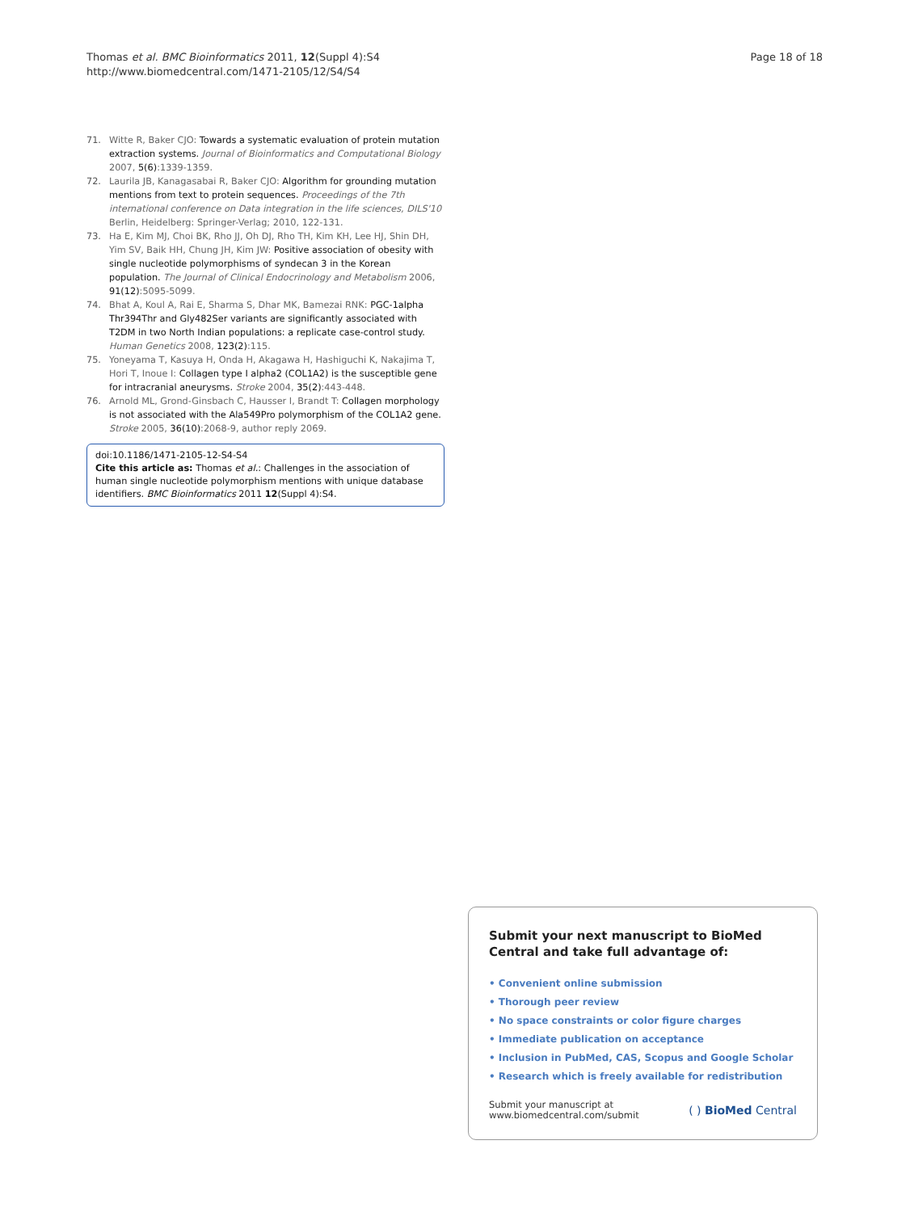Thomas et al. BMC Bioinformatics 2011, 12(Suppl 4):S4
http://www.biomedcentral.com/1471-2105/12/S4/S4
Page 18 of 18
71. Witte R, Baker CJO: Towards a systematic evaluation of protein mutation extraction systems. Journal of Bioinformatics and Computational Biology 2007, 5(6):1339-1359.
72. Laurila JB, Kanagasabai R, Baker CJO: Algorithm for grounding mutation mentions from text to protein sequences. Proceedings of the 7th international conference on Data integration in the life sciences, DILS'10 Berlin, Heidelberg: Springer-Verlag; 2010, 122-131.
73. Ha E, Kim MJ, Choi BK, Rho JJ, Oh DJ, Rho TH, Kim KH, Lee HJ, Shin DH, Yim SV, Baik HH, Chung JH, Kim JW: Positive association of obesity with single nucleotide polymorphisms of syndecan 3 in the Korean population. The Journal of Clinical Endocrinology and Metabolism 2006, 91(12):5095-5099.
74. Bhat A, Koul A, Rai E, Sharma S, Dhar MK, Bamezai RNK: PGC-1alpha Thr394Thr and Gly482Ser variants are significantly associated with T2DM in two North Indian populations: a replicate case-control study. Human Genetics 2008, 123(2):115.
75. Yoneyama T, Kasuya H, Onda H, Akagawa H, Hashiguchi K, Nakajima T, Hori T, Inoue I: Collagen type I alpha2 (COL1A2) is the susceptible gene for intracranial aneurysms. Stroke 2004, 35(2):443-448.
76. Arnold ML, Grond-Ginsbach C, Hausser I, Brandt T: Collagen morphology is not associated with the Ala549Pro polymorphism of the COL1A2 gene. Stroke 2005, 36(10):2068-9, author reply 2069.
doi:10.1186/1471-2105-12-S4-S4
Cite this article as: Thomas et al.: Challenges in the association of human single nucleotide polymorphism mentions with unique database identifiers. BMC Bioinformatics 2011 12(Suppl 4):S4.
Submit your next manuscript to BioMed Central and take full advantage of:
• Convenient online submission
• Thorough peer review
• No space constraints or color figure charges
• Immediate publication on acceptance
• Inclusion in PubMed, CAS, Scopus and Google Scholar
• Research which is freely available for redistribution
Submit your manuscript at
www.biomedcentral.com/submit
( ) BioMed Central